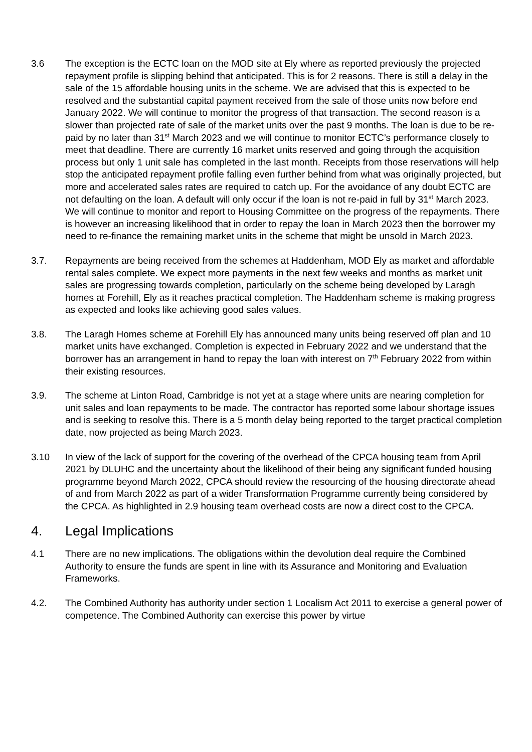3.6 The exception is the ECTC loan on the MOD site at Ely where as reported previously the projected repayment profile is slipping behind that anticipated. This is for 2 reasons. There is still a delay in the sale of the 15 affordable housing units in the scheme. We are advised that this is expected to be resolved and the substantial capital payment received from the sale of those units now before end January 2022. We will continue to monitor the progress of that transaction. The second reason is a slower than projected rate of sale of the market units over the past 9 months. The loan is due to be re-paid by no later than 31<sup>st</sup> March 2023 and we will continue to monitor ECTC’s performance closely to meet that deadline. There are currently 16 market units reserved and going through the acquisition process but only 1 unit sale has completed in the last month. Receipts from those reservations will help stop the anticipated repayment profile falling even further behind from what was originally projected, but more and accelerated sales rates are required to catch up. For the avoidance of any doubt ECTC are not defaulting on the loan. A default will only occur if the loan is not re-paid in full by 31<sup>st</sup> March 2023. We will continue to monitor and report to Housing Committee on the progress of the repayments. There is however an increasing likelihood that in order to repay the loan in March 2023 then the borrower my need to re-finance the remaining market units in the scheme that might be unsold in March 2023.
3.7. Repayments are being received from the schemes at Haddenham, MOD Ely as market and affordable rental sales complete. We expect more payments in the next few weeks and months as market unit sales are progressing towards completion, particularly on the scheme being developed by Laragh homes at Forehill, Ely as it reaches practical completion. The Haddenham scheme is making progress as expected and looks like achieving good sales values.
3.8. The Laragh Homes scheme at Forehill Ely has announced many units being reserved off plan and 10 market units have exchanged. Completion is expected in February 2022 and we understand that the borrower has an arrangement in hand to repay the loan with interest on 7<sup>th</sup> February 2022 from within their existing resources.
3.9. The scheme at Linton Road, Cambridge is not yet at a stage where units are nearing completion for unit sales and loan repayments to be made. The contractor has reported some labour shortage issues and is seeking to resolve this. There is a 5 month delay being reported to the target practical completion date, now projected as being March 2023.
3.10 In view of the lack of support for the covering of the overhead of the CPCA housing team from April 2021 by DLUHC and the uncertainty about the likelihood of their being any significant funded housing programme beyond March 2022, CPCA should review the resourcing of the housing directorate ahead of and from March 2022 as part of a wider Transformation Programme currently being considered by the CPCA. As highlighted in 2.9 housing team overhead costs are now a direct cost to the CPCA.
4. Legal Implications
4.1 There are no new implications. The obligations within the devolution deal require the Combined Authority to ensure the funds are spent in line with its Assurance and Monitoring and Evaluation Frameworks.
4.2. The Combined Authority has authority under section 1 Localism Act 2011 to exercise a general power of competence. The Combined Authority can exercise this power by virtue